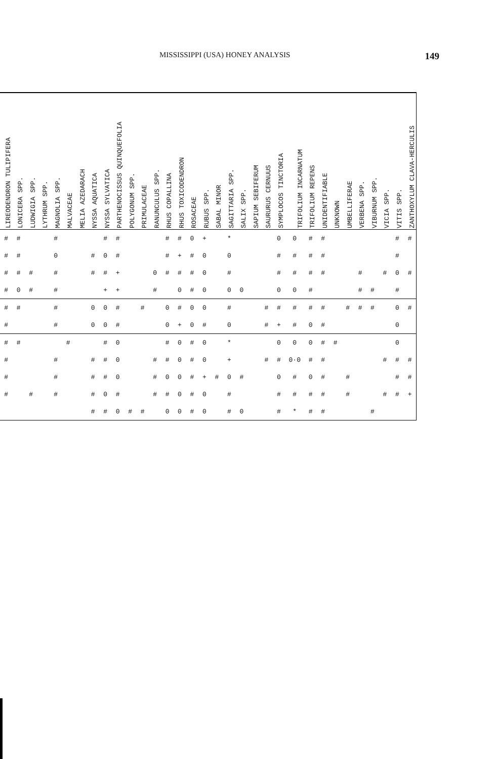MISSISSIPPI (USA) HONEY ANALYSIS 149
| LIREODENDRON TULIPIFERA | LONICERA SPP. | LUDWIGIA SPP. | LYTHRUM SPP. | MAGNOLIA SPP. | MALVACEAE | MELIA AZEDARACH | NYSSA AQUATICA | NYSSA SYLVATICA | PARTHENOCISSUS QUINQUEFOLIA | POLYGONUM SPP. | PRIMULACEAE | RANUNCULUS SPP. | RHUS COPALLINA | RHUS TOXICODENDRON | ROSACEAE | RUBUS SPP. | SABAL MINOR | SAGITTARIA SPP. | SALIX SPP. | SAPIUM SEBIFERUM | SAURURUS CERNUUS | SYMPLOCOS TINCTORIA | TRIFOLIUM INCARNATUM | TRIFOLIUM REPENS | UNIDENTIFIABLE | UNKNOWN | UMBELLIFERAE | VERBENA SPP. | VIBURNUM SPP. | VICIA SPP. | VITIS SPP. | ZANTHOXYLUM CLAVA-HERCULIS |
| --- | --- | --- | --- | --- | --- | --- | --- | --- | --- | --- | --- | --- | --- | --- | --- | --- | --- | --- | --- | --- | --- | --- | --- | --- | --- | --- | --- | --- | --- | --- | --- | --- |
| # | # | | | # | | | | # | # | | | | # | # | 0 | + | | * | | | | 0 | 0 | # | # | | | | | | # | # |
| # | # | | | 0 | | | # | 0 | # | | | | # | + | # | 0 | | 0 | | | | # | # | # | # | | | | | | # | |
| # | # | # | | # | | | # | # | + | | | 0 | # | # | # | 0 | | # | | | | # | # | # | # | | | # | | # | 0 | # |
| # | 0 | # | | # | | | | + | + | | | # | | 0 | # | 0 | | 0 | 0 | | | 0 | 0 | # | | | | # | # | | # | |
| # | # | | | # | | | 0 | 0 | # | | # | | 0 | # | 0 | 0 | | # | | | # | # | # | # | # | | # | # | # | | 0 | # |
| # | | | | # | | | 0 | 0 | # | | | | 0 | + | 0 | # | | 0 | | | # | + | # | 0 | # | | | | | | 0 | |
| # | # | | | | # | | | # | 0 | | | | # | 0 | # | 0 | | * | | | | 0 | 0 | 0 | # | # | | | | | 0 | |
| # | | | | # | | | # | # | 0 | | | # | # | 0 | # | 0 | | + | | | # | # | 0·0 | # | # | | | | | # | # | # |
| # | | | | # | | | # | # | 0 | | | # | 0 | 0 | # | + | # | 0 | # | | | 0 | # | 0 | # | | # | | | | # | # |
| # | | # | | # | | | # | 0 | # | | | # | # | 0 | # | 0 | | # | | | | # | # | # | # | | # | | | # | # | + |
| | | | | | | | # | # | 0 | # | # | | 0 | 0 | # | 0 | | # | 0 | | | # | * | # | # | | | | # | | | |